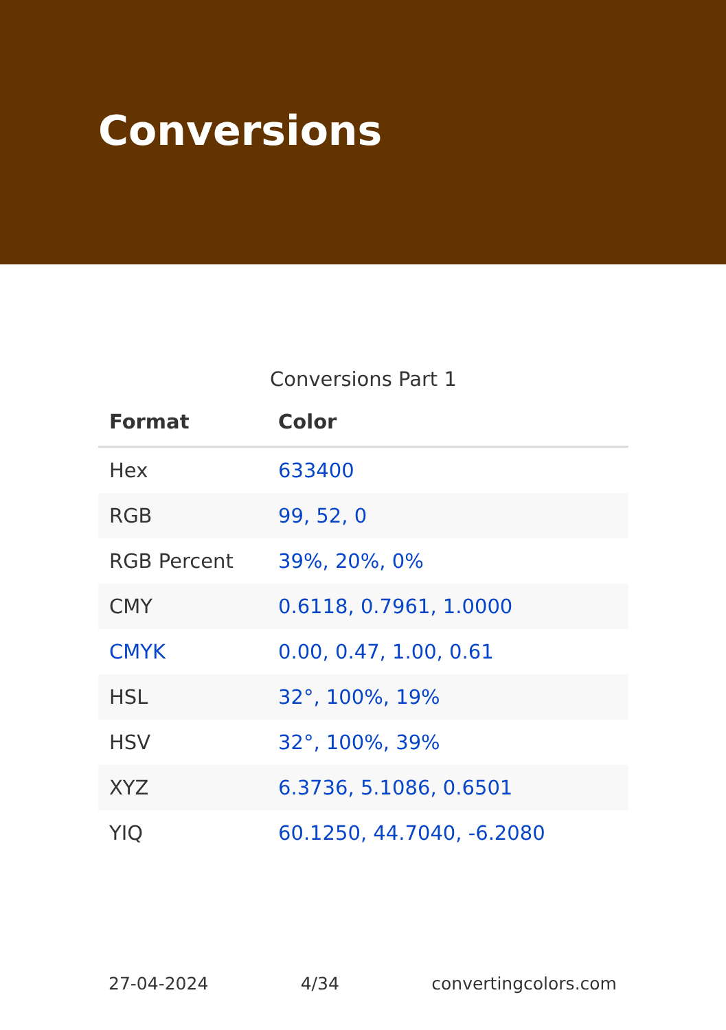Conversions
Conversions Part 1
| Format | Color |
| --- | --- |
| Hex | 633400 |
| RGB | 99, 52, 0 |
| RGB Percent | 39%, 20%, 0% |
| CMY | 0.6118, 0.7961, 1.0000 |
| CMYK | 0.00, 0.47, 1.00, 0.61 |
| HSL | 32°, 100%, 19% |
| HSV | 32°, 100%, 39% |
| XYZ | 6.3736, 5.1086, 0.6501 |
| YIQ | 60.1250, 44.7040, -6.2080 |
27-04-2024 4/34 convertingcolors.com